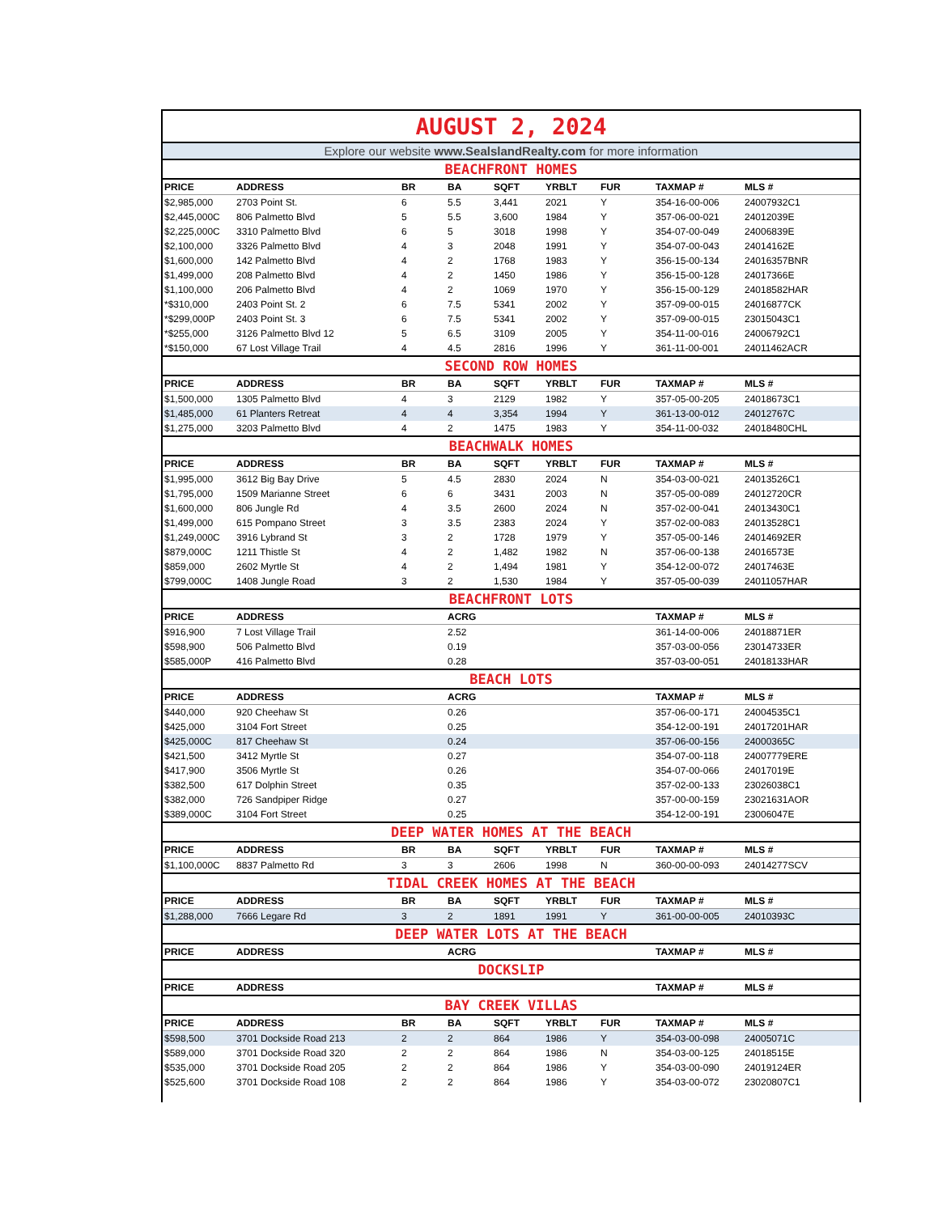| AUGUST 2, 2024 | | | | | | | | |
| Explore our website www.SealslandRealty.com for more information | | | | | | | | |
| BEACHFRONT HOMES | | | | | | | | |
| PRICE | ADDRESS | BR | BA | SQFT | YRBLT | FUR | TAXMAP # | MLS # |
| $2,985,000 | 2703 Point St. | 6 | 5.5 | 3,441 | 2021 | Y | 354-16-00-006 | 24007932C1 |
| $2,445,000C | 806 Palmetto Blvd | 5 | 5.5 | 3,600 | 1984 | Y | 357-06-00-021 | 24012039E |
| $2,225,000C | 3310 Palmetto Blvd | 6 | 5 | 3018 | 1998 | Y | 354-07-00-049 | 24006839E |
| $2,100,000 | 3326 Palmetto Blvd | 4 | 3 | 2048 | 1991 | Y | 354-07-00-043 | 24014162E |
| $1,600,000 | 142 Palmetto Blvd | 4 | 2 | 1768 | 1983 | Y | 356-15-00-134 | 24016357BNR |
| $1,499,000 | 208 Palmetto Blvd | 4 | 2 | 1450 | 1986 | Y | 356-15-00-128 | 24017366E |
| $1,100,000 | 206 Palmetto Blvd | 4 | 2 | 1069 | 1970 | Y | 356-15-00-129 | 24018582HAR |
| *$310,000 | 2403 Point St. 2 | 6 | 7.5 | 5341 | 2002 | Y | 357-09-00-015 | 24016877CK |
| *$299,000P | 2403 Point St. 3 | 6 | 7.5 | 5341 | 2002 | Y | 357-09-00-015 | 23015043C1 |
| *$255,000 | 3126 Palmetto Blvd 12 | 5 | 6.5 | 3109 | 2005 | Y | 354-11-00-016 | 24006792C1 |
| *$150,000 | 67 Lost Village Trail | 4 | 4.5 | 2816 | 1996 | Y | 361-11-00-001 | 24011462ACR |
| SECOND ROW HOMES | | | | | | | | |
| PRICE | ADDRESS | BR | BA | SQFT | YRBLT | FUR | TAXMAP # | MLS # |
| $1,500,000 | 1305 Palmetto Blvd | 4 | 3 | 2129 | 1982 | Y | 357-05-00-205 | 24018673C1 |
| $1,485,000 | 61 Planters Retreat | 4 | 4 | 3,354 | 1994 | Y | 361-13-00-012 | 24012767C |
| $1,275,000 | 3203 Palmetto Blvd | 4 | 2 | 1475 | 1983 | Y | 354-11-00-032 | 24018480CHL |
| BEACHWALK HOMES | | | | | | | | |
| PRICE | ADDRESS | BR | BA | SQFT | YRBLT | FUR | TAXMAP # | MLS # |
| $1,995,000 | 3612 Big Bay Drive | 5 | 4.5 | 2830 | 2024 | N | 354-03-00-021 | 24013526C1 |
| $1,795,000 | 1509 Marianne Street | 6 | 6 | 3431 | 2003 | N | 357-05-00-089 | 24012720CR |
| $1,600,000 | 806 Jungle Rd | 4 | 3.5 | 2600 | 2024 | N | 357-02-00-041 | 24013430C1 |
| $1,499,000 | 615 Pompano Street | 3 | 3.5 | 2383 | 2024 | Y | 357-02-00-083 | 24013528C1 |
| $1,249,000C | 3916 Lybrand St | 3 | 2 | 1728 | 1979 | Y | 357-05-00-146 | 24014692ER |
| $879,000C | 1211 Thistle St | 4 | 2 | 1,482 | 1982 | N | 357-06-00-138 | 24016573E |
| $859,000 | 2602 Myrtle St | 4 | 2 | 1,494 | 1981 | Y | 354-12-00-072 | 24017463E |
| $799,000C | 1408 Jungle Road | 3 | 2 | 1,530 | 1984 | Y | 357-05-00-039 | 24011057HAR |
| BEACHFRONT LOTS | | | | | | | | |
| PRICE | ADDRESS | | ACRG | | | | TAXMAP # | MLS # |
| $916,900 | 7 Lost Village Trail | | 2.52 | | | | 361-14-00-006 | 24018871ER |
| $598,900 | 506 Palmetto Blvd | | 0.19 | | | | 357-03-00-056 | 23014733ER |
| $585,000P | 416 Palmetto Blvd | | 0.28 | | | | 357-03-00-051 | 24018133HAR |
| BEACH LOTS | | | | | | | | |
| PRICE | ADDRESS | | ACRG | | | | TAXMAP # | MLS # |
| $440,000 | 920 Cheehaw St | | 0.26 | | | | 357-06-00-171 | 24004535C1 |
| $425,000 | 3104 Fort Street | | 0.25 | | | | 354-12-00-191 | 24017201HAR |
| $425,000C | 817 Cheehaw St | | 0.24 | | | | 357-06-00-156 | 24000365C |
| $421,500 | 3412 Myrtle St | | 0.27 | | | | 354-07-00-118 | 24007779ERE |
| $417,900 | 3506 Myrtle St | | 0.26 | | | | 354-07-00-066 | 24017019E |
| $382,500 | 617 Dolphin Street | | 0.35 | | | | 357-02-00-133 | 23026038C1 |
| $382,000 | 726 Sandpiper Ridge | | 0.27 | | | | 357-00-00-159 | 23021631AOR |
| $389,000C | 3104 Fort Street | | 0.25 | | | | 354-12-00-191 | 23006047E |
| DEEP WATER HOMES AT THE BEACH | | | | | | | | |
| PRICE | ADDRESS | BR | BA | SQFT | YRBLT | FUR | TAXMAP # | MLS # |
| $1,100,000C | 8837 Palmetto Rd | 3 | 3 | 2606 | 1998 | N | 360-00-00-093 | 24014277SCV |
| TIDAL CREEK HOMES AT THE BEACH | | | | | | | | |
| PRICE | ADDRESS | BR | BA | SQFT | YRBLT | FUR | TAXMAP # | MLS # |
| $1,288,000 | 7666 Legare Rd | 3 | 2 | 1891 | 1991 | Y | 361-00-00-005 | 24010393C |
| DEEP WATER LOTS AT THE BEACH | | | | | | | | |
| PRICE | ADDRESS | | ACRG | | | | TAXMAP # | MLS # |
| DOCKSLIP | | | | | | | | |
| PRICE | ADDRESS | | | | | | TAXMAP # | MLS # |
| BAY CREEK VILLAS | | | | | | | | |
| PRICE | ADDRESS | BR | BA | SQFT | YRBLT | FUR | TAXMAP # | MLS # |
| $598,500 | 3701 Dockside Road 213 | 2 | 2 | 864 | 1986 | Y | 354-03-00-098 | 24005071C |
| $589,000 | 3701 Dockside Road 320 | 2 | 2 | 864 | 1986 | N | 354-03-00-125 | 24018515E |
| $535,000 | 3701 Dockside Road 205 | 2 | 2 | 864 | 1986 | Y | 354-03-00-090 | 24019124ER |
| $525,600 | 3701 Dockside Road 108 | 2 | 2 | 864 | 1986 | Y | 354-03-00-072 | 23020807C1 |